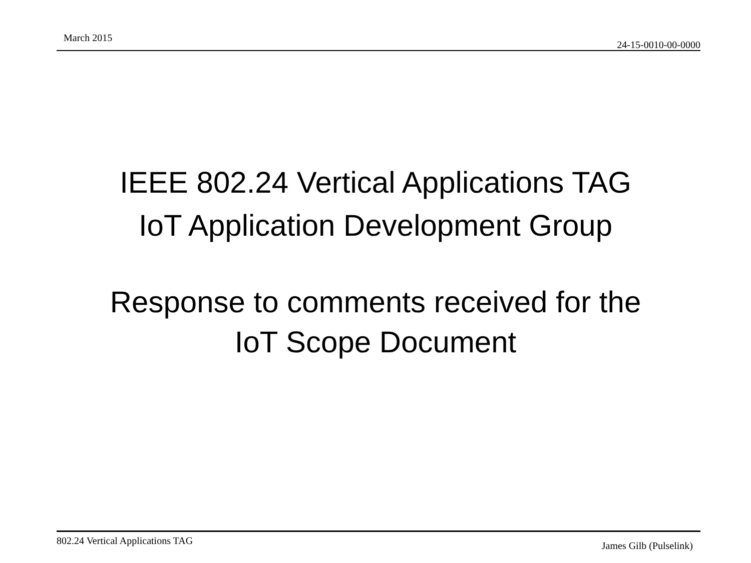March 2015
24-15-0010-00-0000
IEEE 802.24 Vertical Applications TAG
IoT Application Development Group
Response to comments received for the
IoT Scope Document
802.24 Vertical Applications TAG James Gilb (Pulselink)